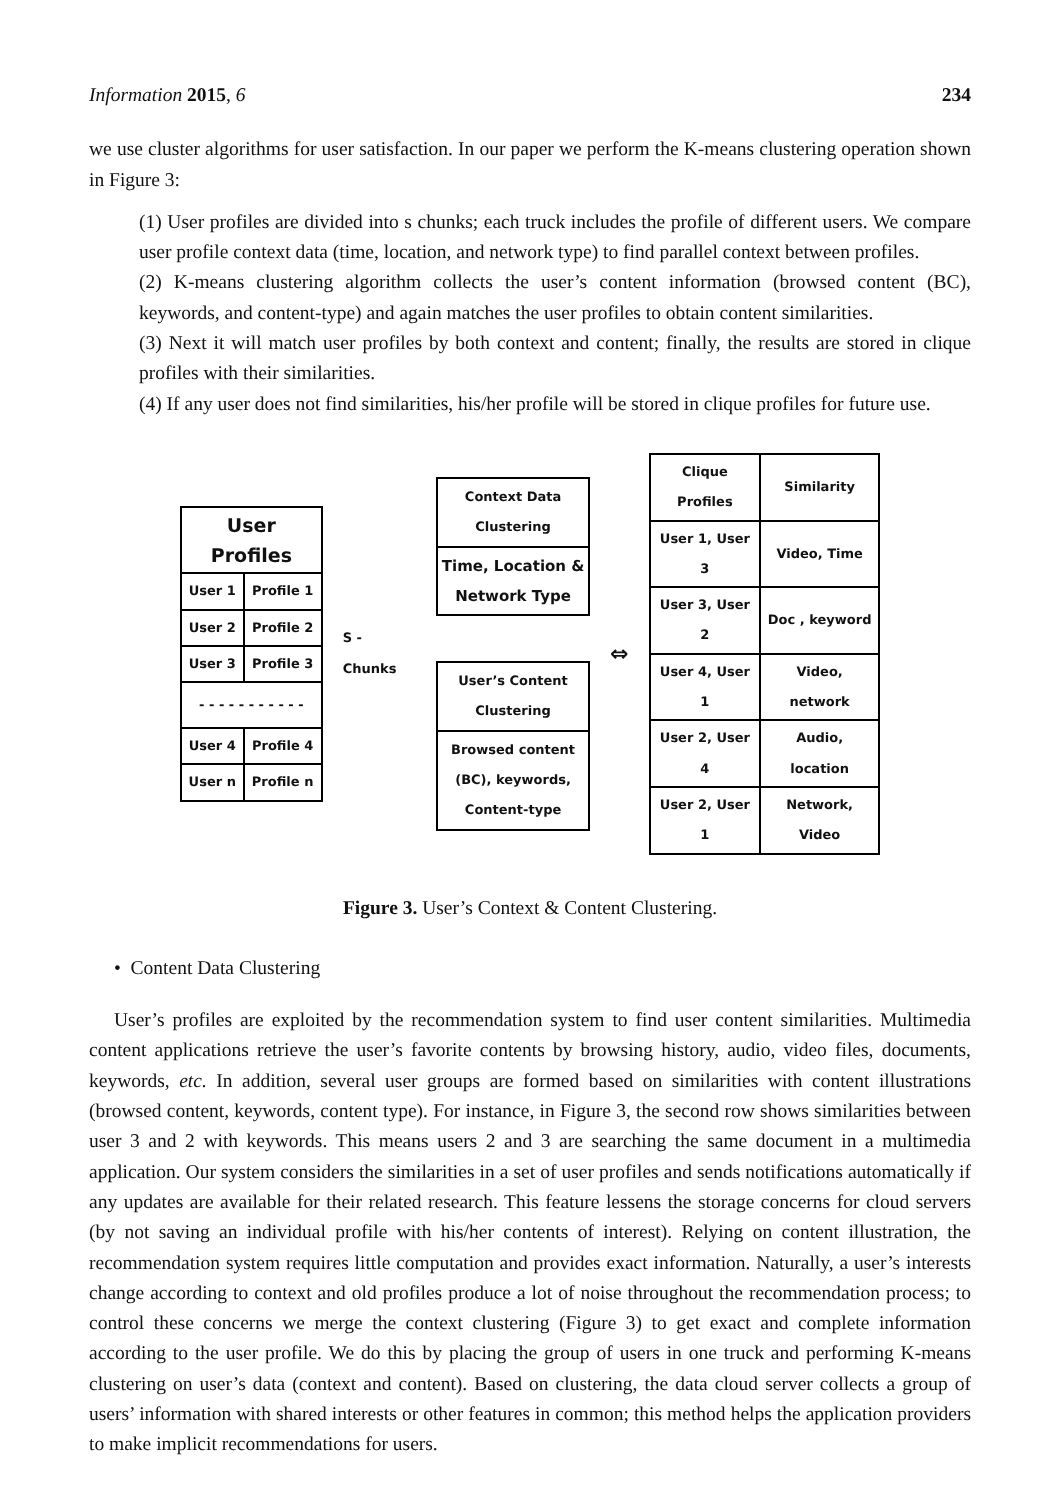Information 2015, 6 234
we use cluster algorithms for user satisfaction. In our paper we perform the K-means clustering operation shown in Figure 3:
(1) User profiles are divided into s chunks; each truck includes the profile of different users. We compare user profile context data (time, location, and network type) to find parallel context between profiles.
(2) K-means clustering algorithm collects the user’s content information (browsed content (BC), keywords, and content-type) and again matches the user profiles to obtain content similarities.
(3) Next it will match user profiles by both context and content; finally, the results are stored in clique profiles with their similarities.
(4) If any user does not find similarities, his/her profile will be stored in clique profiles for future use.
| User Profiles | |
| --- | --- |
| User 1 | Profile 1 |
| User 2 | Profile 2 |
| User 3 | Profile 3 |
| - - - - - - - - - - - | |
| User 4 | Profile 4 |
| User n | Profile n |
S - Chunks
Context Data Clustering
Time, Location & Network Type
User’s Content Clustering
Browsed content (BC), keywords, Content-type
⇔
| Clique Profiles | Similarity |
| --- | --- |
| User 1, User 3 | Video, Time |
| User 3, User 2 | Doc , keyword |
| User 4, User 1 | Video, network |
| User 2, User 4 | Audio, location |
| User 2, User 1 | Network, Video |
Figure 3. User’s Context & Content Clustering.
• Content Data Clustering
User’s profiles are exploited by the recommendation system to find user content similarities. Multimedia content applications retrieve the user’s favorite contents by browsing history, audio, video files, documents, keywords, etc. In addition, several user groups are formed based on similarities with content illustrations (browsed content, keywords, content type). For instance, in Figure 3, the second row shows similarities between user 3 and 2 with keywords. This means users 2 and 3 are searching the same document in a multimedia application. Our system considers the similarities in a set of user profiles and sends notifications automatically if any updates are available for their related research. This feature lessens the storage concerns for cloud servers (by not saving an individual profile with his/her contents of interest). Relying on content illustration, the recommendation system requires little computation and provides exact information. Naturally, a user’s interests change according to context and old profiles produce a lot of noise throughout the recommendation process; to control these concerns we merge the context clustering (Figure 3) to get exact and complete information according to the user profile. We do this by placing the group of users in one truck and performing K-means clustering on user’s data (context and content). Based on clustering, the data cloud server collects a group of users’ information with shared interests or other features in common; this method helps the application providers to make implicit recommendations for users.